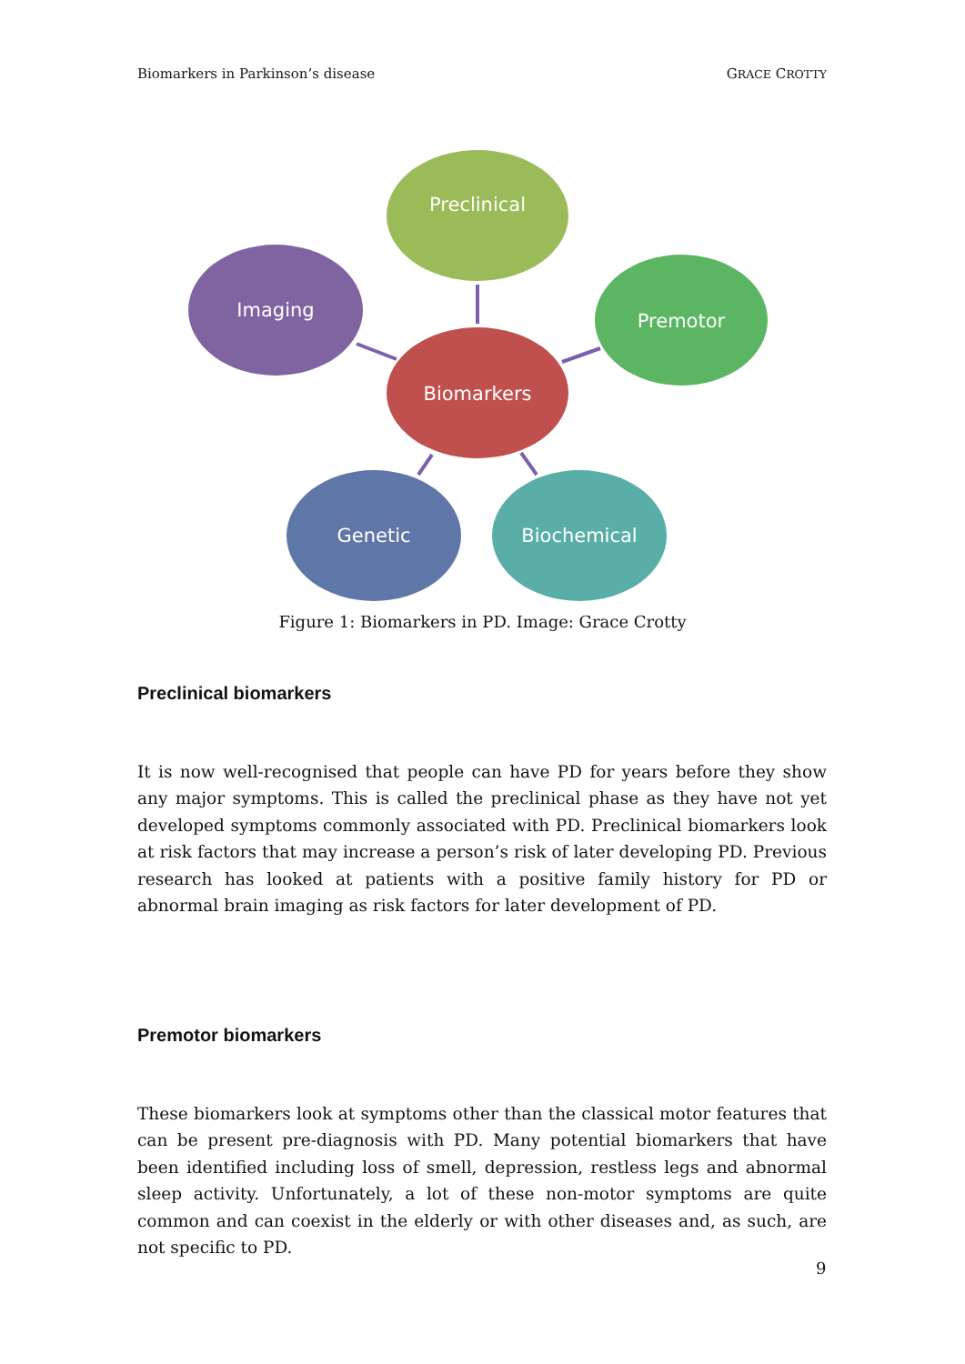Biomarkers in Parkinson’s disease GRACE CROTTY
Preclinical
Imaging
Premotor
Biomarkers
Genetic
Biochemical
Figure 1: Biomarkers in PD. Image: Grace Crotty
Preclinical biomarkers
It is now well-recognised that people can have PD for years before they show any major symptoms. This is called the preclinical phase as they have not yet developed symptoms commonly associated with PD. Preclinical biomarkers look at risk factors that may increase a person’s risk of later developing PD. Previous research has looked at patients with a positive family history for PD or abnormal brain imaging as risk factors for later development of PD.
Premotor biomarkers
These biomarkers look at symptoms other than the classical motor features that can be present pre-diagnosis with PD. Many potential biomarkers that have been identified including loss of smell, depression, restless legs and abnormal sleep activity. Unfortunately, a lot of these non-motor symptoms are quite common and can coexist in the elderly or with other diseases and, as such, are not specific to PD.
9